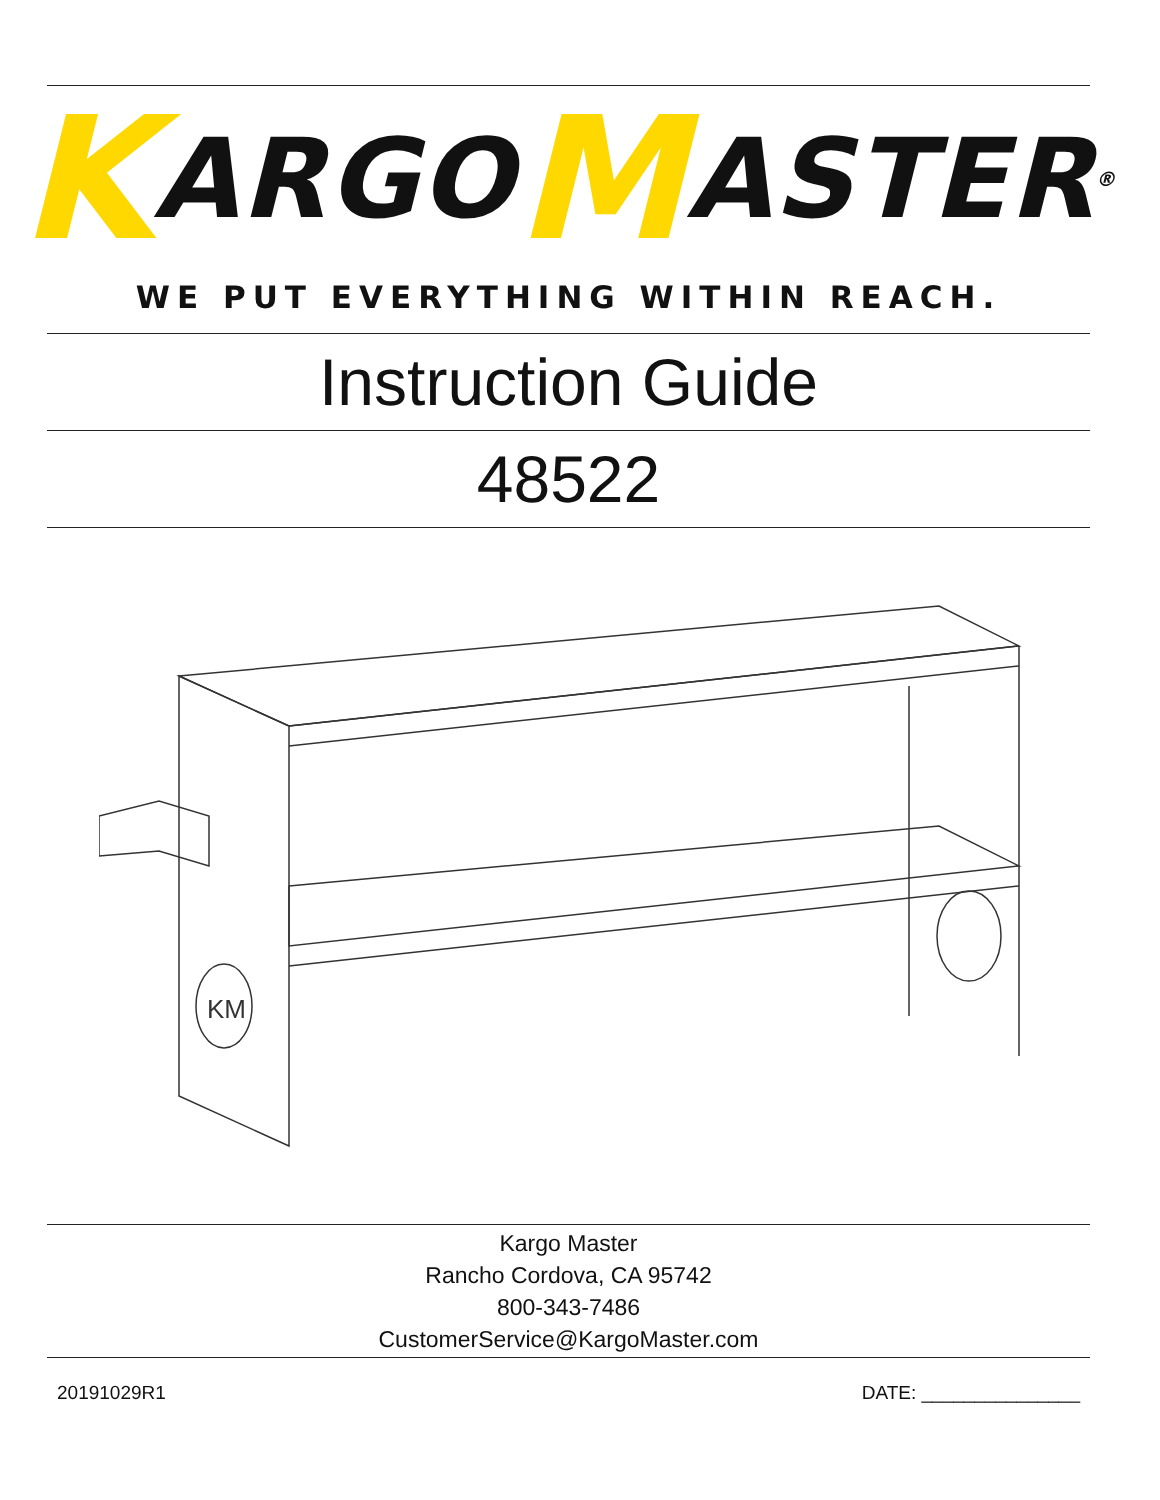K ARGO M ASTER<sup>®</sup>
WE PUT EVERYTHING WITHIN REACH.
Instruction Guide
48522
KM
Kargo Master
Rancho Cordova, CA 95742
800-343-7486
CustomerService@KargoMaster.com
20191029R1 DATE: _______________